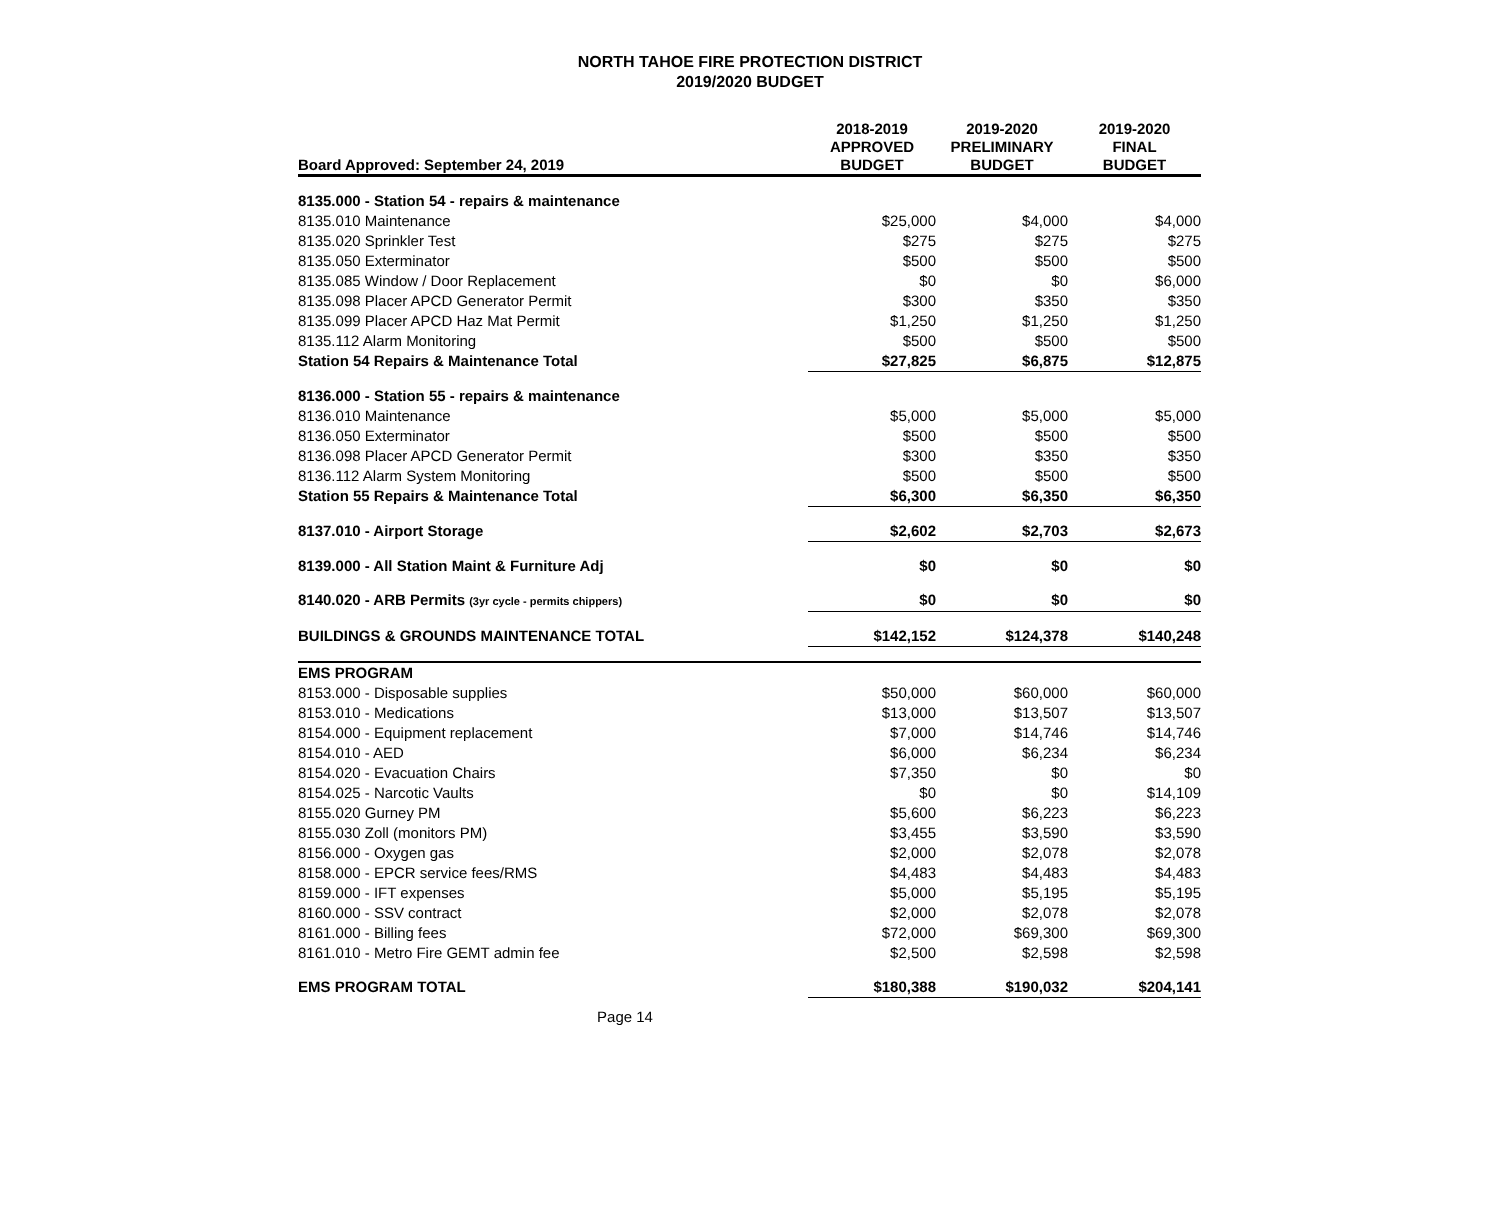NORTH TAHOE FIRE PROTECTION DISTRICT
2019/2020 BUDGET
| Board Approved: September 24, 2019 | 2018-2019 APPROVED BUDGET | 2019-2020 PRELIMINARY BUDGET | 2019-2020 FINAL BUDGET |
| --- | --- | --- | --- |
| 8135.000 - Station 54 - repairs & maintenance | | | |
| 8135.010 Maintenance | $25,000 | $4,000 | $4,000 |
| 8135.020 Sprinkler Test | $275 | $275 | $275 |
| 8135.050 Exterminator | $500 | $500 | $500 |
| 8135.085 Window / Door Replacement | $0 | $0 | $6,000 |
| 8135.098 Placer APCD Generator Permit | $300 | $350 | $350 |
| 8135.099 Placer APCD Haz Mat Permit | $1,250 | $1,250 | $1,250 |
| 8135.112 Alarm Monitoring | $500 | $500 | $500 |
| Station 54 Repairs & Maintenance Total | $27,825 | $6,875 | $12,875 |
| 8136.000 - Station 55 - repairs & maintenance | | | |
| 8136.010 Maintenance | $5,000 | $5,000 | $5,000 |
| 8136.050 Exterminator | $500 | $500 | $500 |
| 8136.098 Placer APCD Generator Permit | $300 | $350 | $350 |
| 8136.112 Alarm System Monitoring | $500 | $500 | $500 |
| Station 55 Repairs & Maintenance Total | $6,300 | $6,350 | $6,350 |
| 8137.010 - Airport Storage | $2,602 | $2,703 | $2,673 |
| 8139.000 - All Station Maint & Furniture Adj | $0 | $0 | $0 |
| 8140.020 - ARB Permits (3yr cycle - permits chippers) | $0 | $0 | $0 |
| BUILDINGS & GROUNDS MAINTENANCE TOTAL | $142,152 | $124,378 | $140,248 |
| EMS PROGRAM | | | |
| 8153.000 - Disposable supplies | $50,000 | $60,000 | $60,000 |
| 8153.010 - Medications | $13,000 | $13,507 | $13,507 |
| 8154.000 - Equipment replacement | $7,000 | $14,746 | $14,746 |
| 8154.010 - AED | $6,000 | $6,234 | $6,234 |
| 8154.020 - Evacuation Chairs | $7,350 | $0 | $0 |
| 8154.025 - Narcotic Vaults | $0 | $0 | $14,109 |
| 8155.020 Gurney PM | $5,600 | $6,223 | $6,223 |
| 8155.030 Zoll (monitors PM) | $3,455 | $3,590 | $3,590 |
| 8156.000 - Oxygen gas | $2,000 | $2,078 | $2,078 |
| 8158.000 - EPCR service fees/RMS | $4,483 | $4,483 | $4,483 |
| 8159.000 - IFT expenses | $5,000 | $5,195 | $5,195 |
| 8160.000 - SSV contract | $2,000 | $2,078 | $2,078 |
| 8161.000 - Billing fees | $72,000 | $69,300 | $69,300 |
| 8161.010 - Metro Fire GEMT admin fee | $2,500 | $2,598 | $2,598 |
| EMS PROGRAM TOTAL | $180,388 | $190,032 | $204,141 |
Page 14